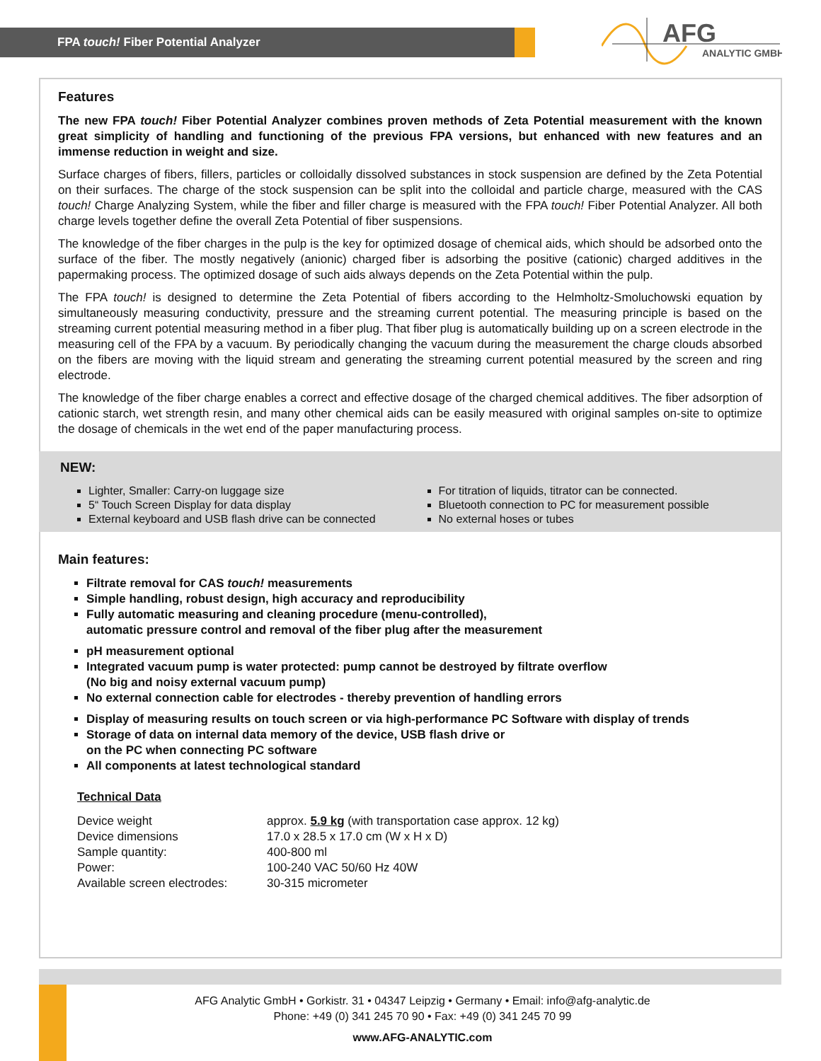FPA touch! Fiber Potential Analyzer
AFG
ANALYTIC GMBH
Features
The new FPA touch! Fiber Potential Analyzer combines proven methods of Zeta Potential measurement with the known great simplicity of handling and functioning of the previous FPA versions, but enhanced with new features and an immense reduction in weight and size.
Surface charges of fibers, fillers, particles or colloidally dissolved substances in stock suspension are defined by the Zeta Potential on their surfaces. The charge of the stock suspension can be split into the colloidal and particle charge, measured with the CAS touch! Charge Analyzing System, while the fiber and filler charge is measured with the FPA touch! Fiber Potential Analyzer. All both charge levels together define the overall Zeta Potential of fiber suspensions.
The knowledge of the fiber charges in the pulp is the key for optimized dosage of chemical aids, which should be adsorbed onto the surface of the fiber. The mostly negatively (anionic) charged fiber is adsorbing the positive (cationic) charged additives in the papermaking process. The optimized dosage of such aids always depends on the Zeta Potential within the pulp.
The FPA touch! is designed to determine the Zeta Potential of fibers according to the Helmholtz-Smoluchowski equation by simultaneously measuring conductivity, pressure and the streaming current potential. The measuring principle is based on the streaming current potential measuring method in a fiber plug. That fiber plug is automatically building up on a screen electrode in the measuring cell of the FPA by a vacuum. By periodically changing the vacuum during the measurement the charge clouds absorbed on the fibers are moving with the liquid stream and generating the streaming current potential measured by the screen and ring electrode.
The knowledge of the fiber charge enables a correct and effective dosage of the charged chemical additives. The fiber adsorption of cationic starch, wet strength resin, and many other chemical aids can be easily measured with original samples on-site to optimize the dosage of chemicals in the wet end of the paper manufacturing process.
NEW:
Lighter, Smaller: Carry-on luggage size
5“ Touch Screen Display for data display
External keyboard and USB flash drive can be connected
For titration of liquids, titrator can be connected.
Bluetooth connection to PC for measurement possible
No external hoses or tubes
Main features:
Filtrate removal for CAS touch! measurements
Simple handling, robust design, high accuracy and reproducibility
Fully automatic measuring and cleaning procedure (menu-controlled),
automatic pressure control and removal of the fiber plug after the measurement
pH measurement optional
Integrated vacuum pump is water protected: pump cannot be destroyed by filtrate overflow
(No big and noisy external vacuum pump)
No external connection cable for electrodes - thereby prevention of handling errors
Display of measuring results on touch screen or via high-performance PC Software with display of trends
Storage of data on internal data memory of the device, USB flash drive or
on the PC when connecting PC software
All components at latest technological standard
Technical Data
| Device weight | approx. 5.9 kg (with transportation case approx. 12 kg) |
| Device dimensions | 17.0 x 28.5 x 17.0 cm (W x H x D) |
| Sample quantity: | 400-800 ml |
| Power: | 100-240 VAC 50/60 Hz 40W |
| Available screen electrodes: | 30-315 micrometer |
AFG Analytic GmbH • Gorkistr. 31 • 04347 Leipzig • Germany • Email: info@afg-analytic.de
Phone: +49 (0) 341 245 70 90 • Fax: +49 (0) 341 245 70 99
www.AFG-ANALYTIC.com